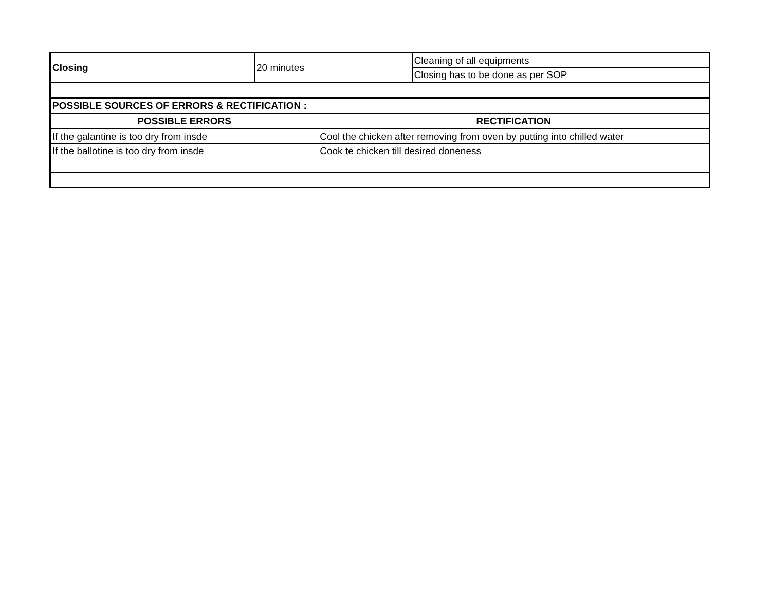| Closing | 20 minutes | | Cleaning of all equipments |
| | | | Closing has to be done as per SOP |
| POSSIBLE SOURCES OF ERRORS & RECTIFICATION : | | | |
| POSSIBLE ERRORS | | RECTIFICATION | |
| If the galantine is too dry from insde | | Cool the chicken after removing from oven by putting into chilled water | |
| If the ballotine is too dry from insde | | Cook te chicken till desired doneness | |